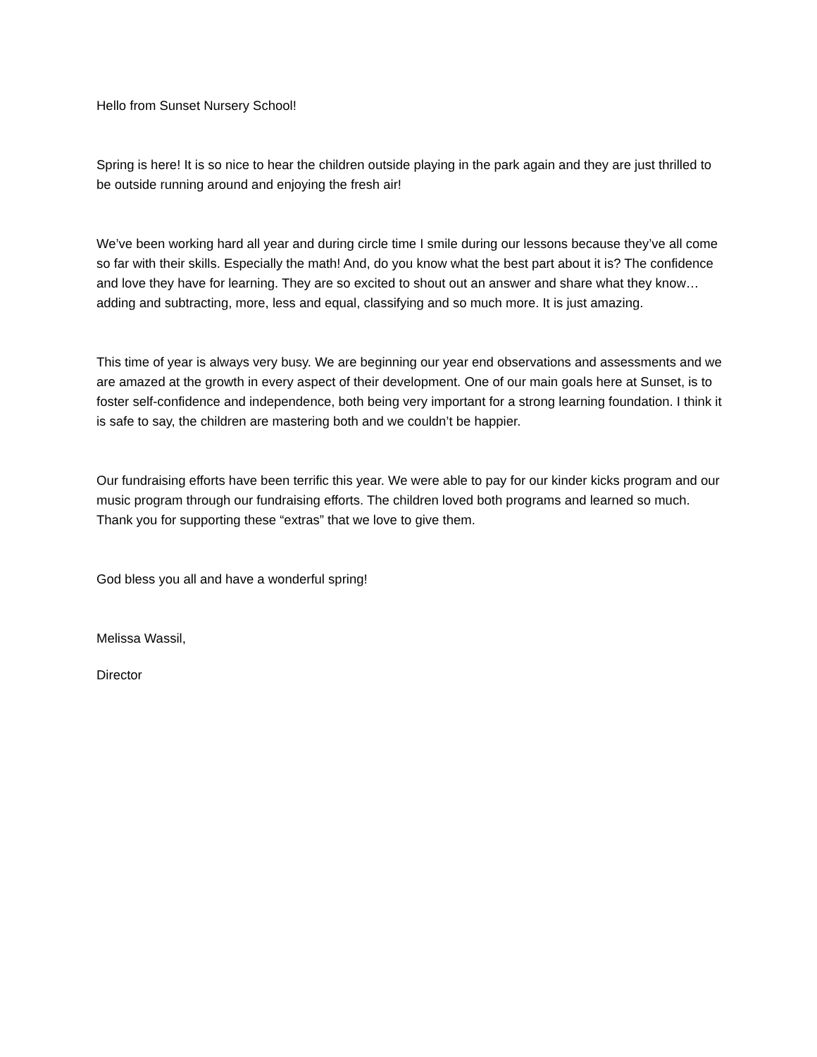Hello from Sunset Nursery School!
Spring is here! It is so nice to hear the children outside playing in the park again and they are just thrilled to be outside running around and enjoying the fresh air!
We’ve been working hard all year and during circle time I smile during our lessons because they’ve all come so far with their skills. Especially the math! And, do you know what the best part about it is? The confidence and love they have for learning. They are so excited to shout out an answer and share what they know…adding and subtracting, more, less and equal, classifying and so much more. It is just amazing.
This time of year is always very busy. We are beginning our year end observations and assessments and we are amazed at the growth in every aspect of their development. One of our main goals here at Sunset, is to foster self-confidence and independence, both being very important for a strong learning foundation. I think it is safe to say, the children are mastering both and we couldn’t be happier.
Our fundraising efforts have been terrific this year. We were able to pay for our kinder kicks program and our music program through our fundraising efforts. The children loved both programs and learned so much. Thank you for supporting these “extras” that we love to give them.
God bless you all and have a wonderful spring!
Melissa Wassil,
Director